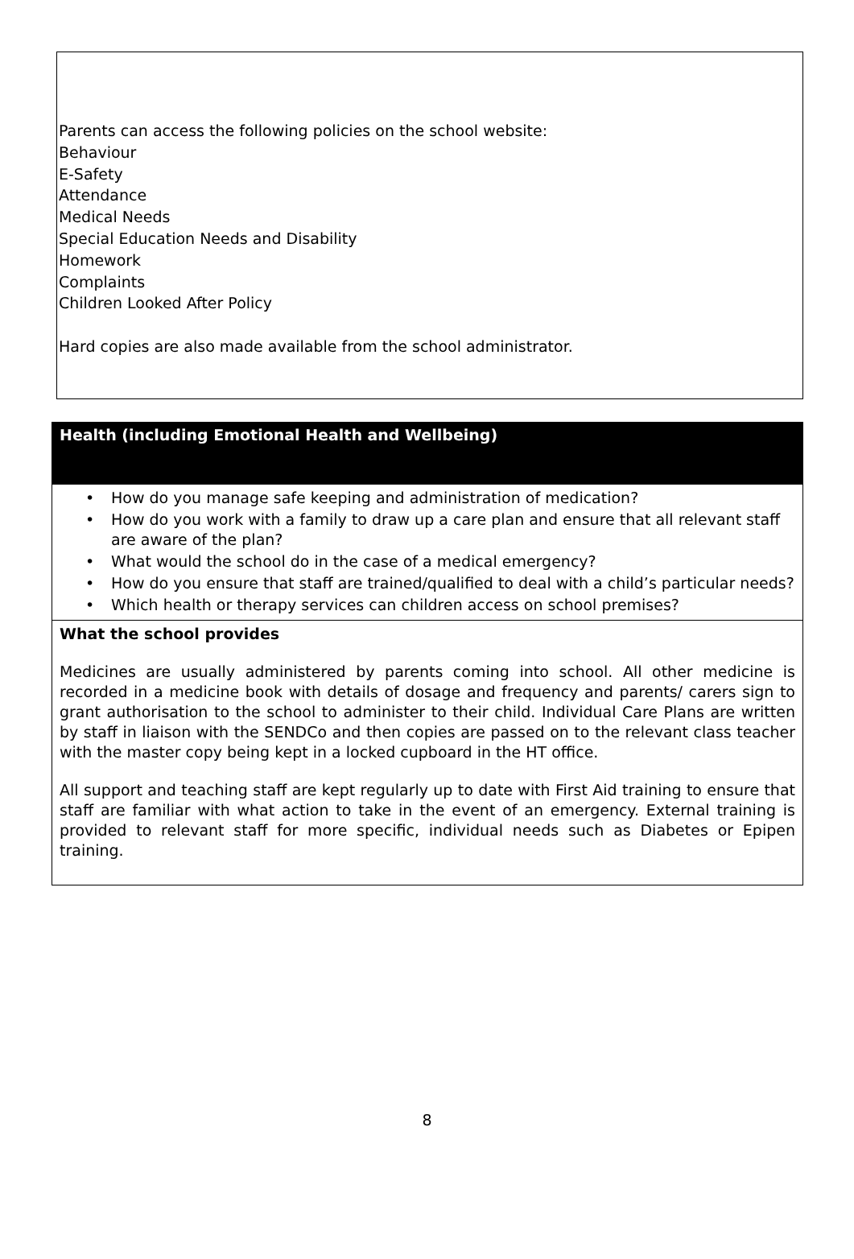Parents can access the following policies on the school website:
Behaviour
E-Safety
Attendance
Medical Needs
Special Education Needs and Disability
Homework
Complaints
Children Looked After Policy
Hard copies are also made available from the school administrator.
| Health (including Emotional Health and Wellbeing) |
| --- |
| • How do you manage safe keeping and administration of medication? • How do you work with a family to draw up a care plan and ensure that all relevant staff are aware of the plan? • What would the school do in the case of a medical emergency? • How do you ensure that staff are trained/qualified to deal with a child’s particular needs? • Which health or therapy services can children access on school premises? |
| What the school provides Medicines are usually administered by parents coming into school. All other medicine is recorded in a medicine book with details of dosage and frequency and parents/ carers sign to grant authorisation to the school to administer to their child. Individual Care Plans are written by staff in liaison with the SENDCo and then copies are passed on to the relevant class teacher with the master copy being kept in a locked cupboard in the HT office. All support and teaching staff are kept regularly up to date with First Aid training to ensure that staff are familiar with what action to take in the event of an emergency. External training is provided to relevant staff for more specific, individual needs such as Diabetes or Epipen training. |
8